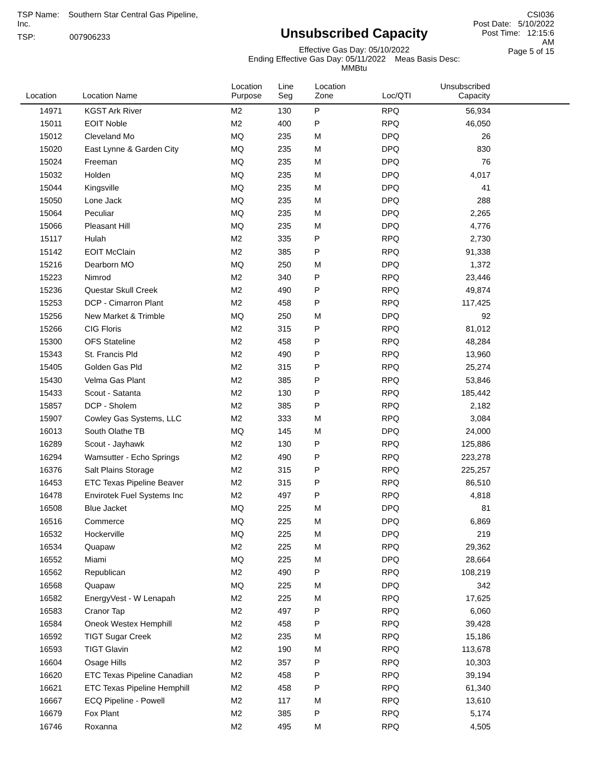TSP Name: Southern Star Central Gas Pipeline, Inc.
TSP: 007906233
Unsubscribed Capacity
Effective Gas Day: 05/10/2022
Ending Effective Gas Day: 05/11/2022 Meas Basis Desc: MMBtu
CSI036
Post Date: 5/10/2022
Post Time: 12:15:6 AM
Page 5 of 15
| Location | Location Name | Location Purpose | Line Seg | Location Zone | Loc/QTI | Unsubscribed Capacity | |
| --- | --- | --- | --- | --- | --- | --- | --- |
| 14971 | KGST Ark River | M2 | 130 | P | RPQ | 56,934 | |
| 15011 | EOIT Noble | M2 | 400 | P | RPQ | 46,050 | |
| 15012 | Cleveland Mo | MQ | 235 | M | DPQ | 26 | |
| 15020 | East Lynne & Garden City | MQ | 235 | M | DPQ | 830 | |
| 15024 | Freeman | MQ | 235 | M | DPQ | 76 | |
| 15032 | Holden | MQ | 235 | M | DPQ | 4,017 | |
| 15044 | Kingsville | MQ | 235 | M | DPQ | 41 | |
| 15050 | Lone Jack | MQ | 235 | M | DPQ | 288 | |
| 15064 | Peculiar | MQ | 235 | M | DPQ | 2,265 | |
| 15066 | Pleasant Hill | MQ | 235 | M | DPQ | 4,776 | |
| 15117 | Hulah | M2 | 335 | P | RPQ | 2,730 | |
| 15142 | EOIT McClain | M2 | 385 | P | RPQ | 91,338 | |
| 15216 | Dearborn MO | MQ | 250 | M | DPQ | 1,372 | |
| 15223 | Nimrod | M2 | 340 | P | RPQ | 23,446 | |
| 15236 | Questar Skull Creek | M2 | 490 | P | RPQ | 49,874 | |
| 15253 | DCP - Cimarron Plant | M2 | 458 | P | RPQ | 117,425 | |
| 15256 | New Market & Trimble | MQ | 250 | M | DPQ | 92 | |
| 15266 | CIG Floris | M2 | 315 | P | RPQ | 81,012 | |
| 15300 | OFS Stateline | M2 | 458 | P | RPQ | 48,284 | |
| 15343 | St. Francis Pld | M2 | 490 | P | RPQ | 13,960 | |
| 15405 | Golden Gas Pld | M2 | 315 | P | RPQ | 25,274 | |
| 15430 | Velma Gas Plant | M2 | 385 | P | RPQ | 53,846 | |
| 15433 | Scout - Satanta | M2 | 130 | P | RPQ | 185,442 | |
| 15857 | DCP - Sholem | M2 | 385 | P | RPQ | 2,182 | |
| 15907 | Cowley Gas Systems, LLC | M2 | 333 | M | RPQ | 3,084 | |
| 16013 | South Olathe TB | MQ | 145 | M | DPQ | 24,000 | |
| 16289 | Scout - Jayhawk | M2 | 130 | P | RPQ | 125,886 | |
| 16294 | Wamsutter - Echo Springs | M2 | 490 | P | RPQ | 223,278 | |
| 16376 | Salt Plains Storage | M2 | 315 | P | RPQ | 225,257 | |
| 16453 | ETC Texas Pipeline Beaver | M2 | 315 | P | RPQ | 86,510 | |
| 16478 | Envirotek Fuel Systems Inc | M2 | 497 | P | RPQ | 4,818 | |
| 16508 | Blue Jacket | MQ | 225 | M | DPQ | 81 | |
| 16516 | Commerce | MQ | 225 | M | DPQ | 6,869 | |
| 16532 | Hockerville | MQ | 225 | M | DPQ | 219 | |
| 16534 | Quapaw | M2 | 225 | M | RPQ | 29,362 | |
| 16552 | Miami | MQ | 225 | M | DPQ | 28,664 | |
| 16562 | Republican | M2 | 490 | P | RPQ | 108,219 | |
| 16568 | Quapaw | MQ | 225 | M | DPQ | 342 | |
| 16582 | EnergyVest - W Lenapah | M2 | 225 | M | RPQ | 17,625 | |
| 16583 | Cranor Tap | M2 | 497 | P | RPQ | 6,060 | |
| 16584 | Oneok Westex Hemphill | M2 | 458 | P | RPQ | 39,428 | |
| 16592 | TIGT Sugar Creek | M2 | 235 | M | RPQ | 15,186 | |
| 16593 | TIGT Glavin | M2 | 190 | M | RPQ | 113,678 | |
| 16604 | Osage Hills | M2 | 357 | P | RPQ | 10,303 | |
| 16620 | ETC Texas Pipeline Canadian | M2 | 458 | P | RPQ | 39,194 | |
| 16621 | ETC Texas Pipeline Hemphill | M2 | 458 | P | RPQ | 61,340 | |
| 16667 | ECQ Pipeline - Powell | M2 | 117 | M | RPQ | 13,610 | |
| 16679 | Fox Plant | M2 | 385 | P | RPQ | 5,174 | |
| 16746 | Roxanna | M2 | 495 | M | RPQ | 4,505 | |